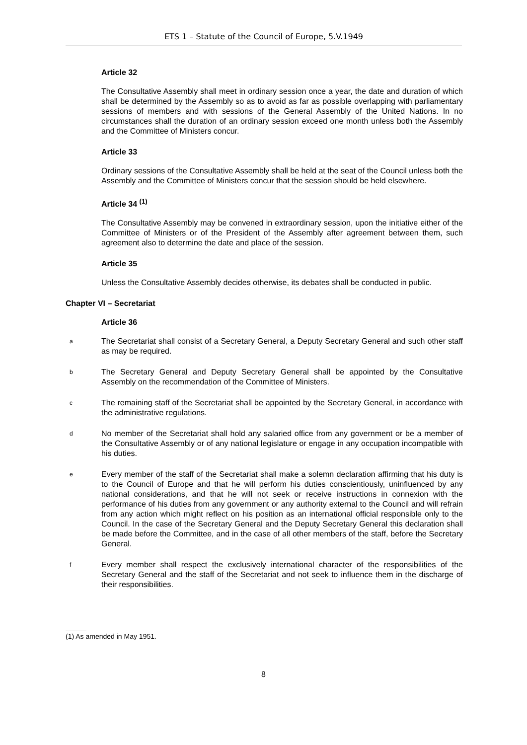ETS 1 – Statute of the Council of Europe, 5.V.1949
Article 32
The Consultative Assembly shall meet in ordinary session once a year, the date and duration of which shall be determined by the Assembly so as to avoid as far as possible overlapping with parliamentary sessions of members and with sessions of the General Assembly of the United Nations. In no circumstances shall the duration of an ordinary session exceed one month unless both the Assembly and the Committee of Ministers concur.
Article 33
Ordinary sessions of the Consultative Assembly shall be held at the seat of the Council unless both the Assembly and the Committee of Ministers concur that the session should be held elsewhere.
Article 34 <sup>(1)</sup>
The Consultative Assembly may be convened in extraordinary session, upon the initiative either of the Committee of Ministers or of the President of the Assembly after agreement between them, such agreement also to determine the date and place of the session.
Article 35
Unless the Consultative Assembly decides otherwise, its debates shall be conducted in public.
Chapter VI – Secretariat
Article 36
a
The Secretariat shall consist of a Secretary General, a Deputy Secretary General and such other staff as may be required.
b
The Secretary General and Deputy Secretary General shall be appointed by the Consultative Assembly on the recommendation of the Committee of Ministers.
c
The remaining staff of the Secretariat shall be appointed by the Secretary General, in accordance with the administrative regulations.
d
No member of the Secretariat shall hold any salaried office from any government or be a member of the Consultative Assembly or of any national legislature or engage in any occupation incompatible with his duties.
e
Every member of the staff of the Secretariat shall make a solemn declaration affirming that his duty is to the Council of Europe and that he will perform his duties conscientiously, uninfluenced by any national considerations, and that he will not seek or receive instructions in connexion with the performance of his duties from any government or any authority external to the Council and will refrain from any action which might reflect on his position as an international official responsible only to the Council. In the case of the Secretary General and the Deputy Secretary General this declaration shall be made before the Committee, and in the case of all other members of the staff, before the Secretary General.
f
Every member shall respect the exclusively international character of the responsibilities of the Secretary General and the staff of the Secretariat and not seek to influence them in the discharge of their responsibilities.
(1) As amended in May 1951.
8